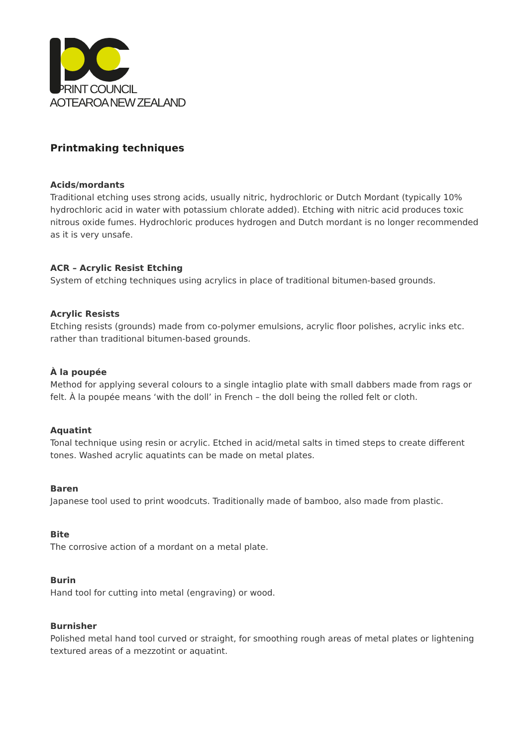PRINT COUNCIL
AOTEAROA NEW ZEALAND
Printmaking techniques
Acids/mordants
Traditional etching uses strong acids, usually nitric, hydrochloric or Dutch Mordant (typically 10% hydrochloric acid in water with potassium chlorate added). Etching with nitric acid produces toxic nitrous oxide fumes. Hydrochloric produces hydrogen and Dutch mordant is no longer recommended as it is very unsafe.
ACR – Acrylic Resist Etching
System of etching techniques using acrylics in place of traditional bitumen-based grounds.
Acrylic Resists
Etching resists (grounds) made from co-polymer emulsions, acrylic floor polishes, acrylic inks etc. rather than traditional bitumen-based grounds.
À la poupée
Method for applying several colours to a single intaglio plate with small dabbers made from rags or felt. À la poupée means ‘with the doll’ in French – the doll being the rolled felt or cloth.
Aquatint
Tonal technique using resin or acrylic. Etched in acid/metal salts in timed steps to create different tones. Washed acrylic aquatints can be made on metal plates.
Baren
Japanese tool used to print woodcuts. Traditionally made of bamboo, also made from plastic.
Bite
The corrosive action of a mordant on a metal plate.
Burin
Hand tool for cutting into metal (engraving) or wood.
Burnisher
Polished metal hand tool curved or straight, for smoothing rough areas of metal plates or lightening textured areas of a mezzotint or aquatint.